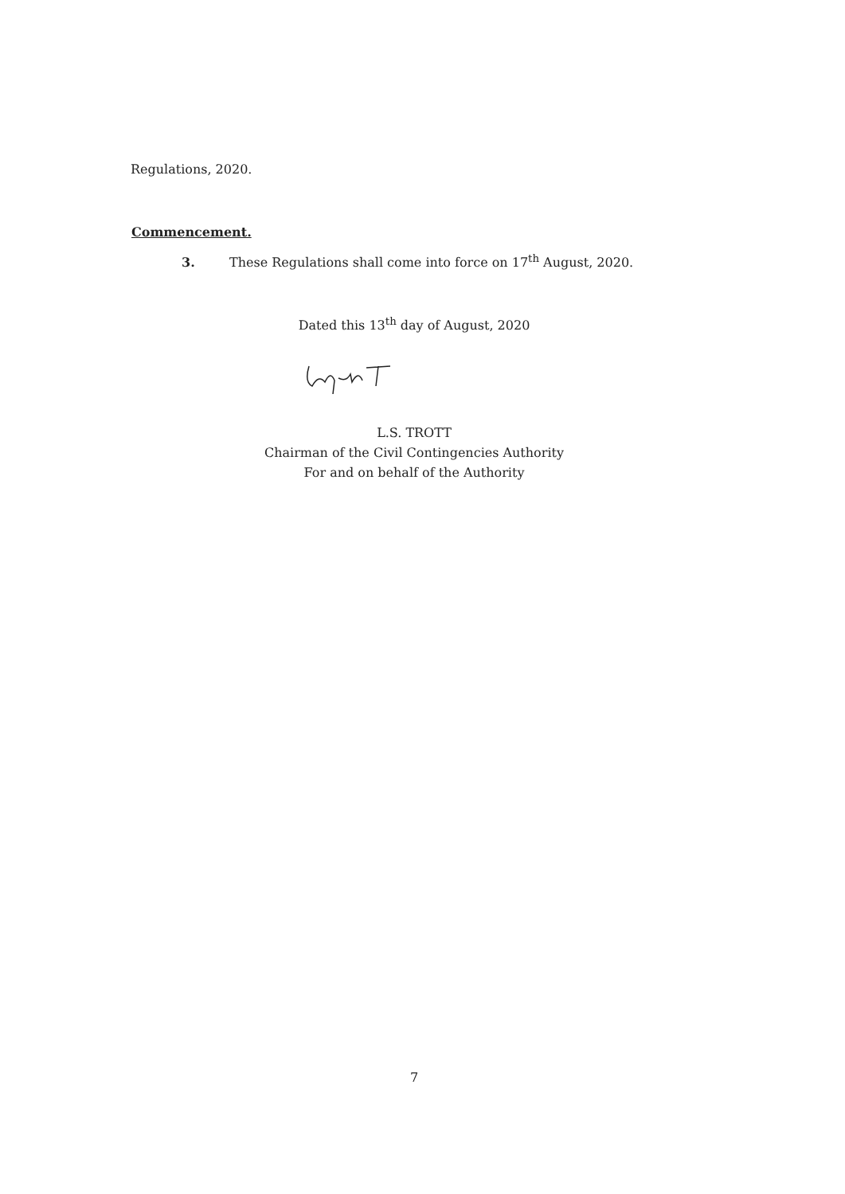Regulations, 2020.
Commencement.
3. These Regulations shall come into force on 17<sup>th</sup> August, 2020.
Dated this 13<sup>th</sup> day of August, 2020
L.S. TROTT
Chairman of the Civil Contingencies Authority
For and on behalf of the Authority
7